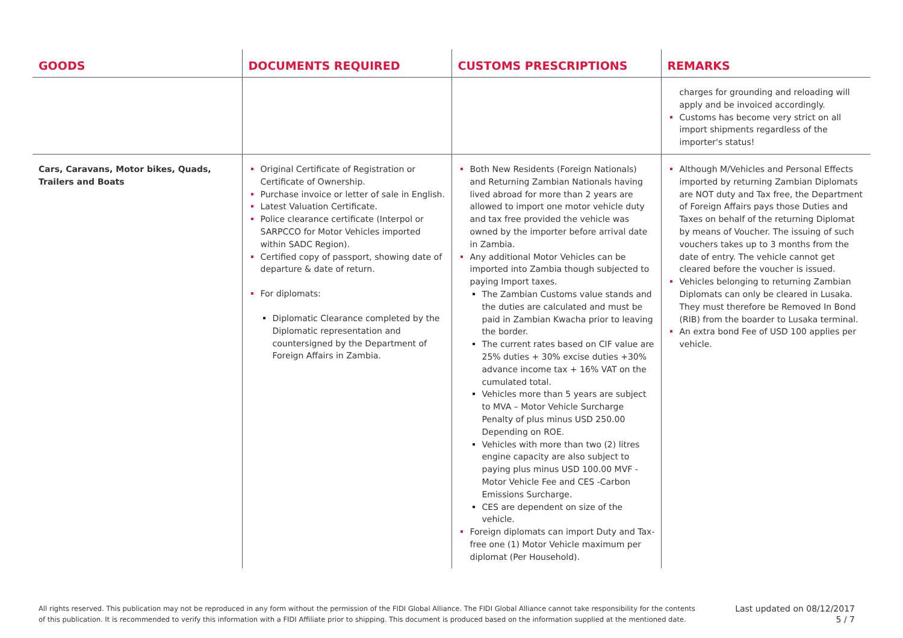| GOODS | DOCUMENTS REQUIRED | CUSTOMS PRESCRIPTIONS | REMARKS |
| --- | --- | --- | --- |
| | | | charges for grounding and reloading will apply and be invoiced accordingly. Customs has become very strict on all import shipments regardless of the importer's status! |
| Cars, Caravans, Motor bikes, Quads, Trailers and Boats | Original Certificate of Registration or Certificate of Ownership. Purchase invoice or letter of sale in English. Latest Valuation Certificate. Police clearance certificate (Interpol or SARPCCO for Motor Vehicles imported within SADC Region). Certified copy of passport, showing date of departure & date of return. For diplomats: Diplomatic Clearance completed by the Diplomatic representation and countersigned by the Department of Foreign Affairs in Zambia. | Both New Residents (Foreign Nationals) and Returning Zambian Nationals having lived abroad for more than 2 years are allowed to import one motor vehicle duty and tax free provided the vehicle was owned by the importer before arrival date in Zambia. Any additional Motor Vehicles can be imported into Zambia though subjected to paying Import taxes. The Zambian Customs value stands and the duties are calculated and must be paid in Zambian Kwacha prior to leaving the border. The current rates based on CIF value are 25% duties + 30% excise duties +30% advance income tax + 16% VAT on the cumulated total. Vehicles more than 5 years are subject to MVA – Motor Vehicle Surcharge Penalty of plus minus USD 250.00 Depending on ROE. Vehicles with more than two (2) litres engine capacity are also subject to paying plus minus USD 100.00 MVF - Motor Vehicle Fee and CES -Carbon Emissions Surcharge. CES are dependent on size of the vehicle. Foreign diplomats can import Duty and Tax-free one (1) Motor Vehicle maximum per diplomat (Per Household). | Although M/Vehicles and Personal Effects imported by returning Zambian Diplomats are NOT duty and Tax free, the Department of Foreign Affairs pays those Duties and Taxes on behalf of the returning Diplomat by means of Voucher. The issuing of such vouchers takes up to 3 months from the date of entry. The vehicle cannot get cleared before the voucher is issued. Vehicles belonging to returning Zambian Diplomats can only be cleared in Lusaka. They must therefore be Removed In Bond (RIB) from the boarder to Lusaka terminal. An extra bond Fee of USD 100 applies per vehicle. |
All rights reserved. This publication may not be reproduced in any form without the permission of the FIDI Global Alliance. The FIDI Global Alliance cannot take responsibility for the contents
of this publication. It is recommended to verify this information with a FIDI Affiliate prior to shipping. This document is produced based on the information supplied at the mentioned date.
Last updated on 08/12/2017
5 / 7